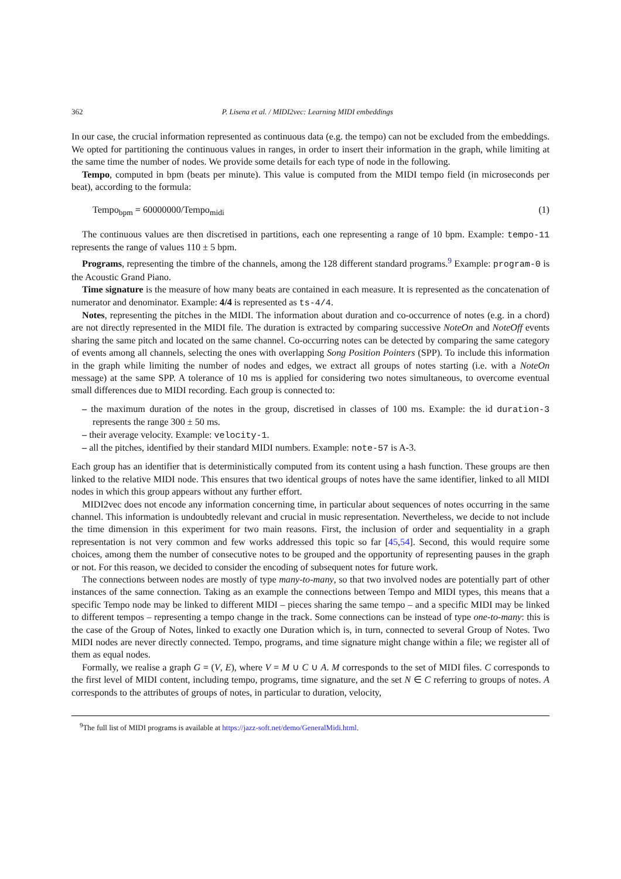362 P. Lisena et al. / MIDI2vec: Learning MIDI embeddings
In our case, the crucial information represented as continuous data (e.g. the tempo) can not be excluded from the embeddings. We opted for partitioning the continuous values in ranges, in order to insert their information in the graph, while limiting at the same time the number of nodes. We provide some details for each type of node in the following.
Tempo, computed in bpm (beats per minute). This value is computed from the MIDI tempo field (in microseconds per beat), according to the formula:
Tempo<sub>bpm</sub> = 60000000/Tempo<sub>midi</sub> (1)
The continuous values are then discretised in partitions, each one representing a range of 10 bpm. Example: tempo-11 represents the range of values 110 ± 5 bpm.
Programs, representing the timbre of the channels, among the 128 different standard programs.<sup>9</sup> Example: program-0 is the Acoustic Grand Piano.
Time signature is the measure of how many beats are contained in each measure. It is represented as the concatenation of numerator and denominator. Example: 4/4 is represented as ts-4/4.
Notes, representing the pitches in the MIDI. The information about duration and co-occurrence of notes (e.g. in a chord) are not directly represented in the MIDI file. The duration is extracted by comparing successive NoteOn and NoteOff events sharing the same pitch and located on the same channel. Co-occurring notes can be detected by comparing the same category of events among all channels, selecting the ones with overlapping Song Position Pointers (SPP). To include this information in the graph while limiting the number of nodes and edges, we extract all groups of notes starting (i.e. with a NoteOn message) at the same SPP. A tolerance of 10 ms is applied for considering two notes simultaneous, to overcome eventual small differences due to MIDI recording. Each group is connected to:
– the maximum duration of the notes in the group, discretised in classes of 100 ms. Example: the id duration-3 represents the range 300 ± 50 ms.
– their average velocity. Example: velocity-1.
– all the pitches, identified by their standard MIDI numbers. Example: note-57 is A-3.
Each group has an identifier that is deterministically computed from its content using a hash function. These groups are then linked to the relative MIDI node. This ensures that two identical groups of notes have the same identifier, linked to all MIDI nodes in which this group appears without any further effort.
MIDI2vec does not encode any information concerning time, in particular about sequences of notes occurring in the same channel. This information is undoubtedly relevant and crucial in music representation. Nevertheless, we decide to not include the time dimension in this experiment for two main reasons. First, the inclusion of order and sequentiality in a graph representation is not very common and few works addressed this topic so far [45,54]. Second, this would require some choices, among them the number of consecutive notes to be grouped and the opportunity of representing pauses in the graph or not. For this reason, we decided to consider the encoding of subsequent notes for future work.
The connections between nodes are mostly of type many-to-many, so that two involved nodes are potentially part of other instances of the same connection. Taking as an example the connections between Tempo and MIDI types, this means that a specific Tempo node may be linked to different MIDI – pieces sharing the same tempo – and a specific MIDI may be linked to different tempos – representing a tempo change in the track. Some connections can be instead of type one-to-many: this is the case of the Group of Notes, linked to exactly one Duration which is, in turn, connected to several Group of Notes. Two MIDI nodes are never directly connected. Tempo, programs, and time signature might change within a file; we register all of them as equal nodes.
Formally, we realise a graph G = (V, E), where V = M ∪ C ∪ A. M corresponds to the set of MIDI files. C corresponds to the first level of MIDI content, including tempo, programs, time signature, and the set N ∈ C referring to groups of notes. A corresponds to the attributes of groups of notes, in particular to duration, velocity,
<sup>9</sup> The full list of MIDI programs is available at https://jazz-soft.net/demo/GeneralMidi.html.